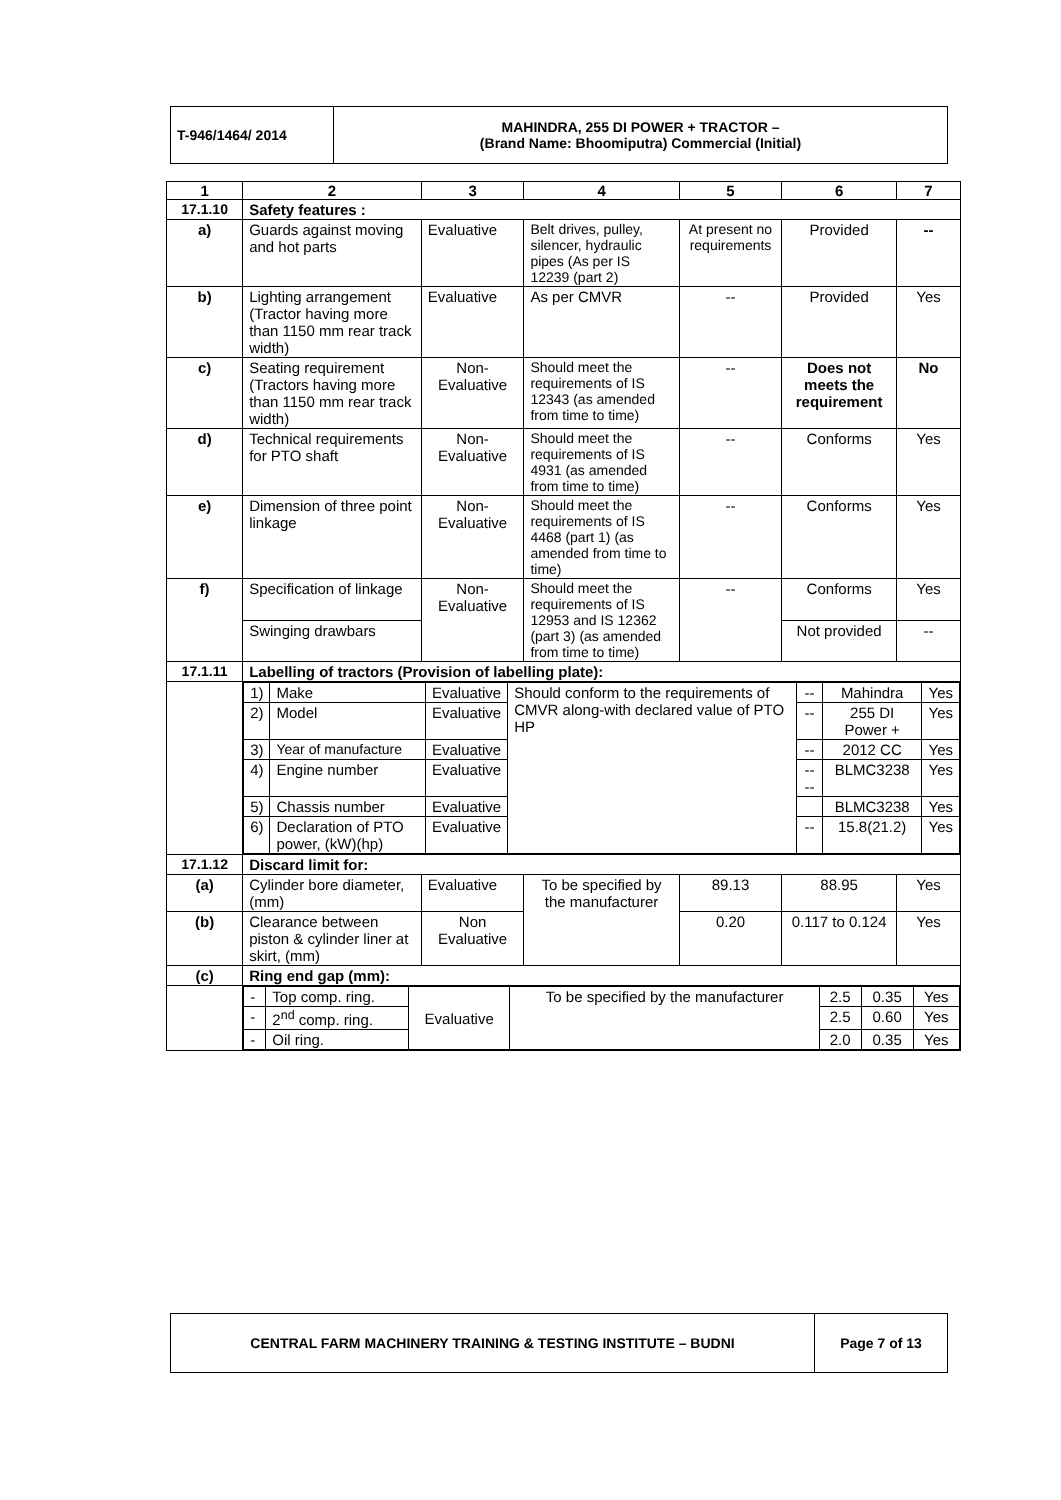| T-946/1464/ 2014 | MAHINDRA, 255 DI POWER + TRACTOR – (Brand Name: Bhoomiputra) Commercial (Initial) |
| 1 | 2 | 3 | 4 | 5 | 6 | 7 |
| --- | --- | --- | --- | --- | --- | --- |
| 17.1.10 | Safety features : | | | | | |
| a) | Guards against moving and hot parts | Evaluative | Belt drives, pulley, silencer, hydraulic pipes (As per IS 12239 (part 2) | At present no requirements | Provided | -- |
| b) | Lighting arrangement (Tractor having more than 1150 mm rear track width) | Evaluative | As per CMVR | -- | Provided | Yes |
| c) | Seating requirement (Tractors having more than 1150 mm rear track width) | Non-Evaluative | Should meet the requirements of IS 12343 (as amended from time to time) | -- | Does not meets the requirement | No |
| d) | Technical requirements for PTO shaft | Non-Evaluative | Should meet the requirements of IS 4931 (as amended from time to time) | -- | Conforms | Yes |
| e) | Dimension of three point linkage | Non-Evaluative | Should meet the requirements of IS 4468 (part 1) (as amended from time to time) | -- | Conforms | Yes |
| f) | Specification of linkage | Non-Evaluative | Should meet the requirements of IS 12953 and IS 12362 (part 3) (as amended from time to time) | -- | Conforms | Yes |
| | Swinging drawbars | | | | Not provided | -- |
| 17.1.11 | Labelling of tractors (Provision of labelling plate): | | | | | |
| | / 1) / Make / Evaluative / Should conform to the requirements of CMVR along-with declared value of PTO HP / -- / Mahindra / Yes / / 2) / Model / Evaluative / / -- / 255 DI Power + / Yes / / 3) / Year of manufacture / Evaluative / / -- / 2012 CC / Yes / / 4) / Engine number / Evaluative / / -- -- / BLMC3238 / Yes / / 5) / Chassis number / Evaluative / / / BLMC3238 / Yes / / 6) / Declaration of PTO power, (kW)(hp) / Evaluative / / -- / 15.8(21.2) / Yes / | | | | | |
| 17.1.12 | Discard limit for: | | | | | |
| (a) | Cylinder bore diameter, (mm) | Evaluative | To be specified by the manufacturer | 89.13 | 88.95 | Yes |
| (b) | Clearance between piston & cylinder liner at skirt, (mm) | Non Evaluative | | 0.20 | 0.117 to 0.124 | Yes |
| (c) | Ring end gap (mm): | | | | | |
| | / - / Top comp. ring. / Evaluative / To be specified by the manufacturer / 2.5 / 0.35 / Yes / / - / 2<sup>nd</sup> comp. ring. / / / 2.5 / 0.60 / Yes / / - / Oil ring. / / / 2.0 / 0.35 / Yes / | | | | | |
| CENTRAL FARM MACHINERY TRAINING & TESTING INSTITUTE – BUDNI | Page 7 of 13 |